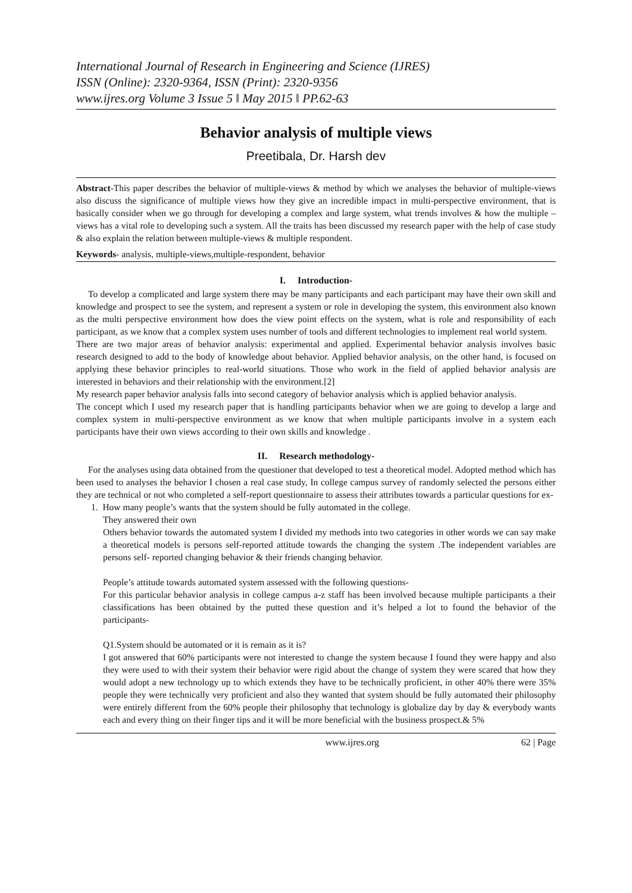International Journal of Research in Engineering and Science (IJRES)
ISSN (Online): 2320-9364, ISSN (Print): 2320-9356
www.ijres.org Volume 3 Issue 5 ǁ May 2015 ǁ PP.62-63
Behavior analysis of multiple views
Preetibala, Dr. Harsh dev
Abstract-This paper describes the behavior of multiple-views & method by which we analyses the behavior of multiple-views also discuss the significance of multiple views how they give an incredible impact in multi-perspective environment, that is basically consider when we go through for developing a complex and large system, what trends involves & how the multiple –views has a vital role to developing such a system. All the traits has been discussed my research paper with the help of case study & also explain the relation between multiple-views & multiple respondent.
Keywords- analysis, multiple-views,multiple-respondent, behavior
I. Introduction-
To develop a complicated and large system there may be many participants and each participant may have their own skill and knowledge and prospect to see the system, and represent a system or role in developing the system, this environment also known as the multi perspective environment how does the view point effects on the system, what is role and responsibility of each participant, as we know that a complex system uses number of tools and different technologies to implement real world system.
There are two major areas of behavior analysis: experimental and applied. Experimental behavior analysis involves basic research designed to add to the body of knowledge about behavior. Applied behavior analysis, on the other hand, is focused on applying these behavior principles to real-world situations. Those who work in the field of applied behavior analysis are interested in behaviors and their relationship with the environment.[2]
My research paper behavior analysis falls into second category of behavior analysis which is applied behavior analysis.
The concept which I used my research paper that is handling participants behavior when we are going to develop a large and complex system in multi-perspective environment as we know that when multiple participants involve in a system each participants have their own views according to their own skills and knowledge .
II. Research methodology-
For the analyses using data obtained from the questioner that developed to test a theoretical model. Adopted method which has been used to analyses the behavior I chosen a real case study, In college campus survey of randomly selected the persons either they are technical or not who completed a self-report questionnaire to assess their attributes towards a particular questions for ex-
1. How many people’s wants that the system should be fully automated in the college.
They answered their own
Others behavior towards the automated system I divided my methods into two categories in other words we can say make a theoretical models is persons self-reported attitude towards the changing the system .The independent variables are persons self- reported changing behavior & their friends changing behavior.
People’s attitude towards automated system assessed with the following questions-
For this particular behavior analysis in college campus a-z staff has been involved because multiple participants a their classifications has been obtained by the putted these question and it’s helped a lot to found the behavior of the participants-
Q1.System should be automated or it is remain as it is?
I got answered that 60% participants were not interested to change the system because I found they were happy and also they were used to with their system their behavior were rigid about the change of system they were scared that how they would adopt a new technology up to which extends they have to be technically proficient, in other 40% there were 35% people they were technically very proficient and also they wanted that system should be fully automated their philosophy were entirely different from the 60% people their philosophy that technology is globalize day by day & everybody wants each and every thing on their finger tips and it will be more beneficial with the business prospect.& 5%
www.ijres.org 62 | Page